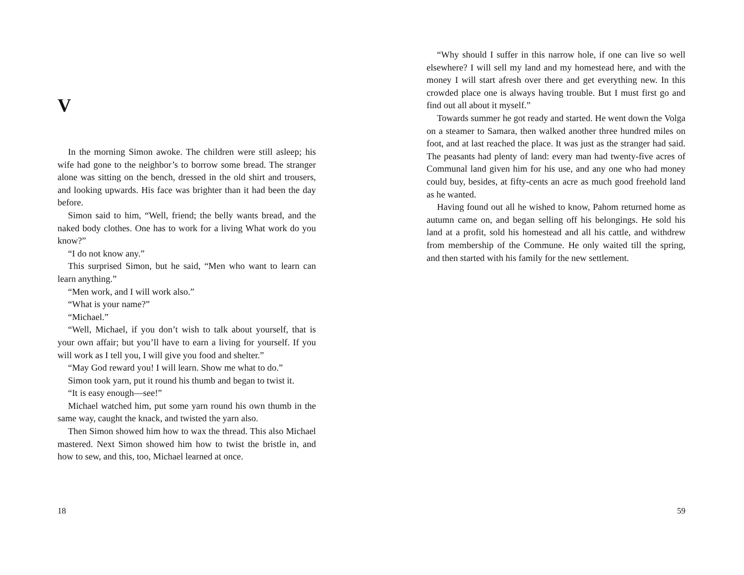V
In the morning Simon awoke. The children were still asleep; his wife had gone to the neighbor’s to borrow some bread. The stranger alone was sitting on the bench, dressed in the old shirt and trousers, and looking upwards. His face was brighter than it had been the day before.
Simon said to him, “Well, friend; the belly wants bread, and the naked body clothes. One has to work for a living What work do you know?”
“I do not know any.”
This surprised Simon, but he said, “Men who want to learn can learn anything.”
“Men work, and I will work also.”
“What is your name?”
“Michael.”
“Well, Michael, if you don’t wish to talk about yourself, that is your own affair; but you’ll have to earn a living for yourself. If you will work as I tell you, I will give you food and shelter.”
“May God reward you! I will learn. Show me what to do.”
Simon took yarn, put it round his thumb and began to twist it.
“It is easy enough—see!”
Michael watched him, put some yarn round his own thumb in the same way, caught the knack, and twisted the yarn also.
Then Simon showed him how to wax the thread. This also Michael mastered. Next Simon showed him how to twist the bristle in, and how to sew, and this, too, Michael learned at once.
18
“Why should I suffer in this narrow hole, if one can live so well elsewhere? I will sell my land and my homestead here, and with the money I will start afresh over there and get everything new. In this crowded place one is always having trouble. But I must first go and find out all about it myself.”
Towards summer he got ready and started. He went down the Volga on a steamer to Samara, then walked another three hundred miles on foot, and at last reached the place. It was just as the stranger had said. The peasants had plenty of land: every man had twenty-five acres of Communal land given him for his use, and any one who had money could buy, besides, at fifty-cents an acre as much good freehold land as he wanted.
Having found out all he wished to know, Pahom returned home as autumn came on, and began selling off his belongings. He sold his land at a profit, sold his homestead and all his cattle, and withdrew from membership of the Commune. He only waited till the spring, and then started with his family for the new settlement.
59